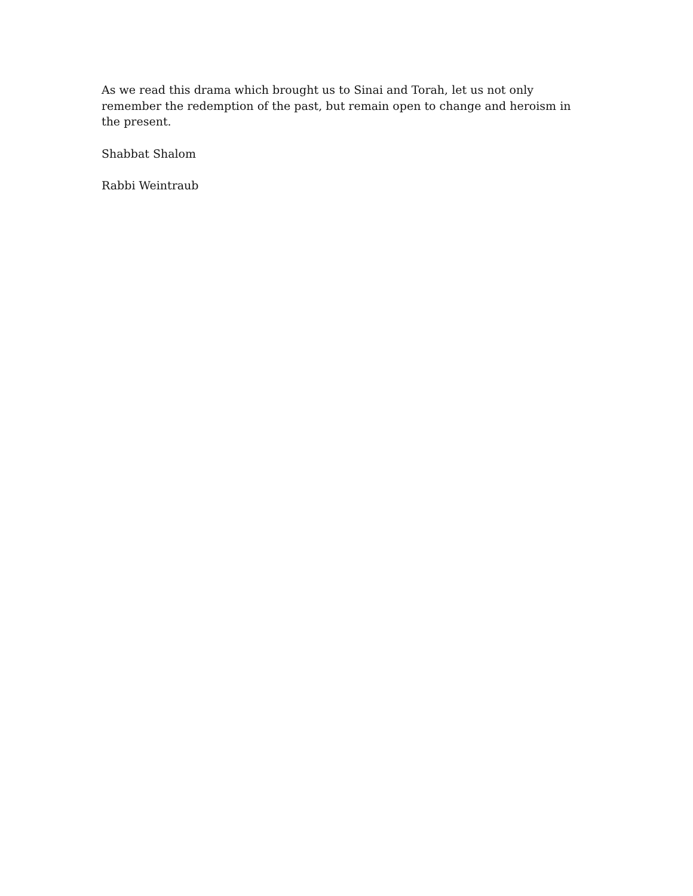As we read this drama which brought us to Sinai and Torah, let us not only remember the redemption of the past, but remain open to change and heroism in the present.
Shabbat Shalom
Rabbi Weintraub